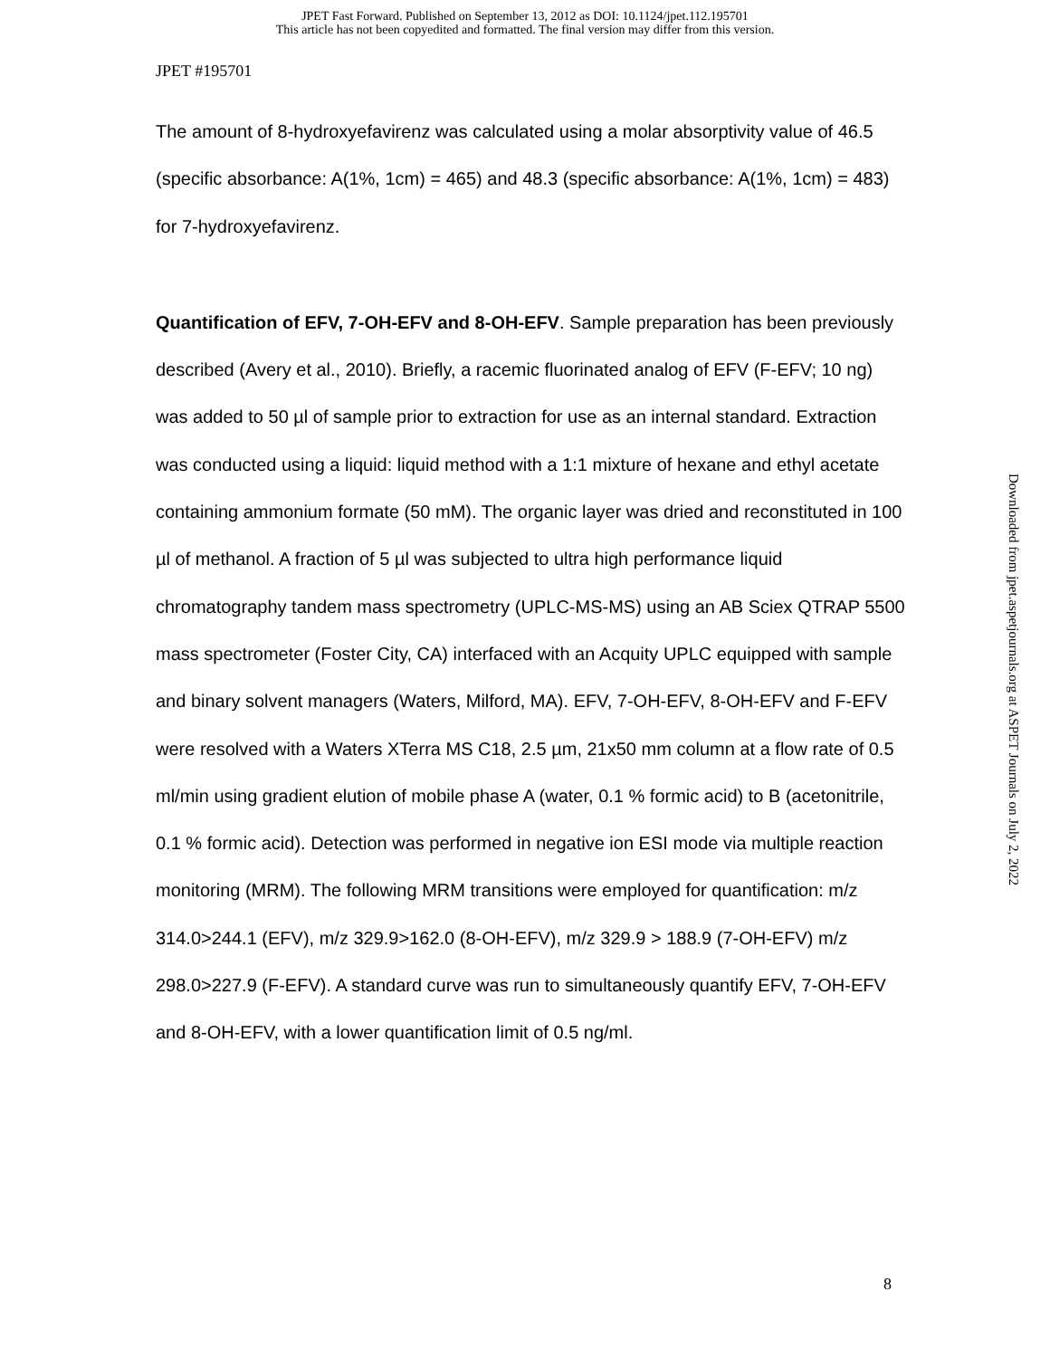JPET Fast Forward. Published on September 13, 2012 as DOI: 10.1124/jpet.112.195701
This article has not been copyedited and formatted. The final version may differ from this version.
JPET #195701
The amount of 8-hydroxyefavirenz was calculated using a molar absorptivity value of 46.5 (specific absorbance: A(1%, 1cm) = 465) and 48.3 (specific absorbance: A(1%, 1cm) = 483) for 7-hydroxyefavirenz.
Quantification of EFV, 7-OH-EFV and 8-OH-EFV. Sample preparation has been previously described (Avery et al., 2010). Briefly, a racemic fluorinated analog of EFV (F-EFV; 10 ng) was added to 50 µl of sample prior to extraction for use as an internal standard. Extraction was conducted using a liquid: liquid method with a 1:1 mixture of hexane and ethyl acetate containing ammonium formate (50 mM). The organic layer was dried and reconstituted in 100 µl of methanol. A fraction of 5 µl was subjected to ultra high performance liquid chromatography tandem mass spectrometry (UPLC-MS-MS) using an AB Sciex QTRAP 5500 mass spectrometer (Foster City, CA) interfaced with an Acquity UPLC equipped with sample and binary solvent managers (Waters, Milford, MA). EFV, 7-OH-EFV, 8-OH-EFV and F-EFV were resolved with a Waters XTerra MS C18, 2.5 µm, 21x50 mm column at a flow rate of 0.5 ml/min using gradient elution of mobile phase A (water, 0.1 % formic acid) to B (acetonitrile, 0.1 % formic acid). Detection was performed in negative ion ESI mode via multiple reaction monitoring (MRM). The following MRM transitions were employed for quantification: m/z 314.0>244.1 (EFV), m/z 329.9>162.0 (8-OH-EFV), m/z 329.9 > 188.9 (7-OH-EFV) m/z 298.0>227.9 (F-EFV). A standard curve was run to simultaneously quantify EFV, 7-OH-EFV and 8-OH-EFV, with a lower quantification limit of 0.5 ng/ml.
Downloaded from jpet.aspetjournals.org at ASPET Journals on July 2, 2022
8